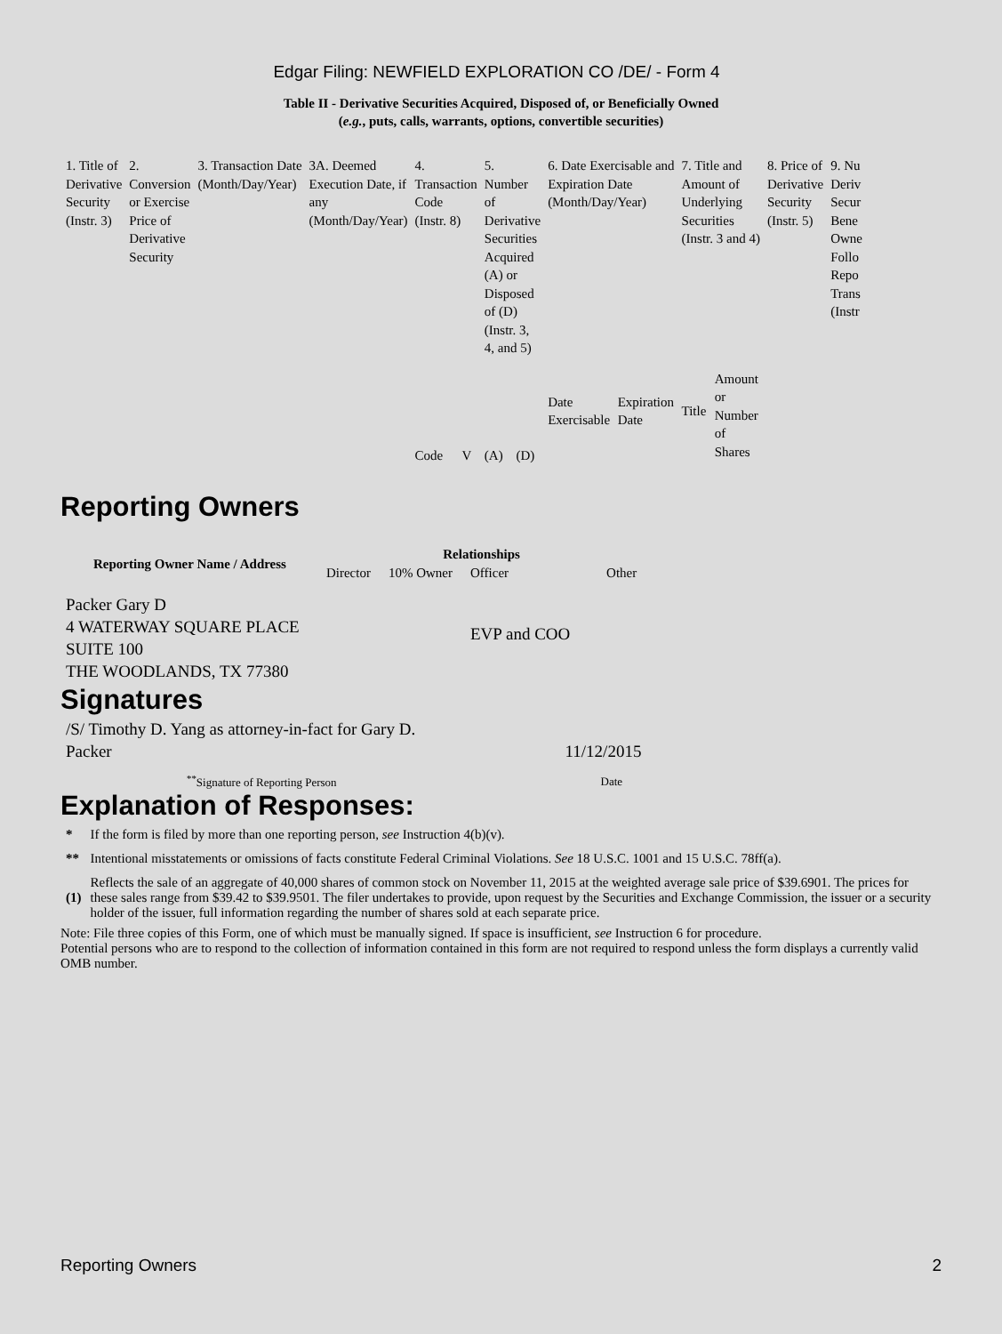Edgar Filing: NEWFIELD EXPLORATION CO /DE/ - Form 4
Table II - Derivative Securities Acquired, Disposed of, or Beneficially Owned
(e.g., puts, calls, warrants, options, convertible securities)
| 1. Title of Derivative Security (Instr. 3) | 2. Conversion or Exercise Price of Derivative Security | 3. Transaction Date (Month/Day/Year) | 3A. Deemed Execution Date, if any (Month/Day/Year) | 4. Transaction Code (Instr. 8) | | 5. Number of Derivative Securities Acquired (A) or Disposed of (D) (Instr. 3, 4, and 5) | | 6. Date Exercisable and Expiration Date (Month/Day/Year) | | 7. Title and Amount of Underlying Securities (Instr. 3 and 4) | | 8. Price of Derivative Security (Instr. 5) | 9. Nu Deriv Secur Bene Owne Follo Repo Trans (Instr |
| | | | | Code | V | (A) | (D) | Date Exercisable | Expiration Date | Title | Amount or Number of Shares | | |
Reporting Owners
| Reporting Owner Name / Address | Relationships | | | |
| --- | --- | --- | --- | --- |
| | Director | 10% Owner | Officer | Other |
| Packer Gary D 4 WATERWAY SQUARE PLACE SUITE 100 THE WOODLANDS, TX 77380 | | | EVP and COO | |
Signatures
| /S/ Timothy D. Yang as attorney-in-fact for Gary D. Packer | 11/12/2015 |
| <sup>**</sup> Signature of Reporting Person | Date |
Explanation of Responses:
| * | If the form is filed by more than one reporting person, see Instruction 4(b)(v). |
| ** | Intentional misstatements or omissions of facts constitute Federal Criminal Violations. See 18 U.S.C. 1001 and 15 U.S.C. 78ff(a). |
| (1) | Reflects the sale of an aggregate of 40,000 shares of common stock on November 11, 2015 at the weighted average sale price of $39.6901. The prices for these sales range from $39.42 to $39.9501. The filer undertakes to provide, upon request by the Securities and Exchange Commission, the issuer or a security holder of the issuer, full information regarding the number of shares sold at each separate price. |
Note: File three copies of this Form, one of which must be manually signed. If space is insufficient, see Instruction 6 for procedure.
Potential persons who are to respond to the collection of information contained in this form are not required to respond unless the form displays a currently valid OMB number.
Reporting Owners 2